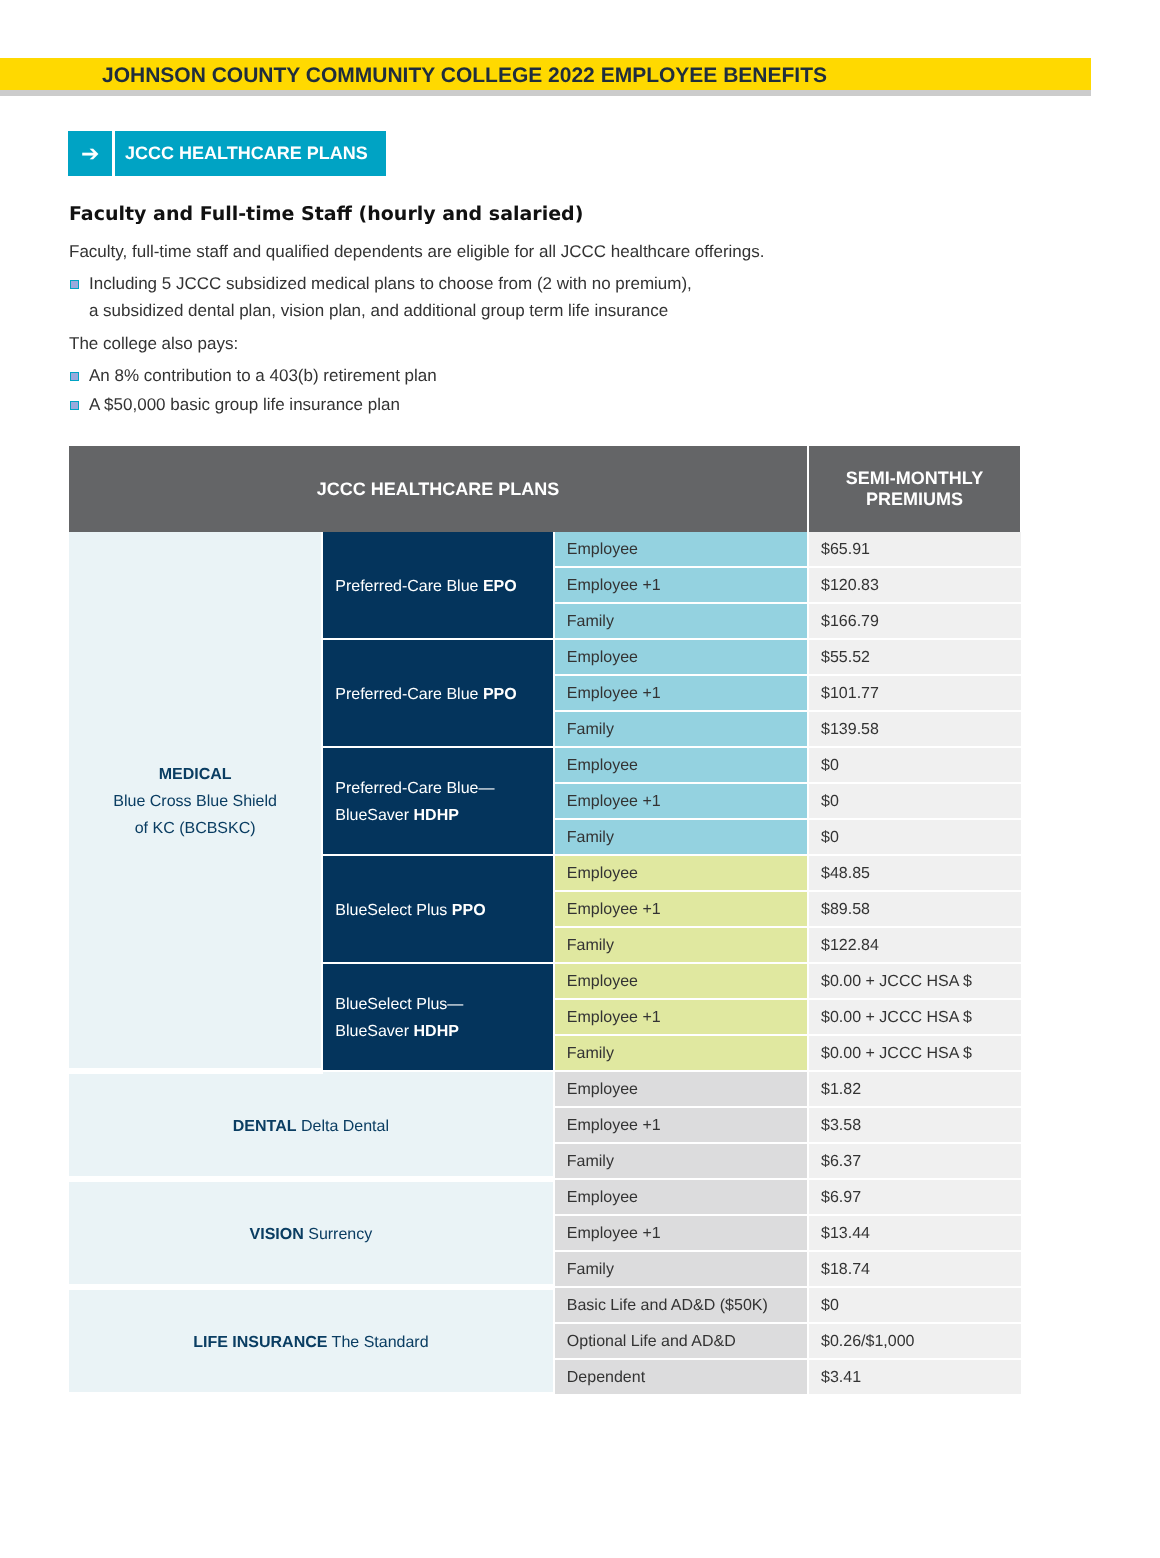JOHNSON COUNTY COMMUNITY COLLEGE 2022 EMPLOYEE BENEFITS
➔
JCCC HEALTHCARE PLANS
Faculty and Full-time Staff (hourly and salaried)
Faculty, full-time staff and qualified dependents are eligible for all JCCC healthcare offerings.
Including 5 JCCC subsidized medical plans to choose from (2 with no premium),
a subsidized dental plan, vision plan, and additional group term life insurance
The college also pays:
An 8% contribution to a 403(b) retirement plan
A $50,000 basic group life insurance plan
| JCCC HEALTHCARE PLANS | | | SEMI-MONTHLY PREMIUMS |
| --- | --- | --- | --- |
| MEDICAL Blue Cross Blue Shield of KC (BCBSKC) | Preferred-Care Blue EPO | Employee | $65.91 |
| | | Employee +1 | $120.83 |
| | | Family | $166.79 |
| | Preferred-Care Blue PPO | Employee | $55.52 |
| | | Employee +1 | $101.77 |
| | | Family | $139.58 |
| | Preferred-Care Blue— BlueSaver HDHP | Employee | $0 |
| | | Employee +1 | $0 |
| | | Family | $0 |
| | BlueSelect Plus PPO | Employee | $48.85 |
| | | Employee +1 | $89.58 |
| | | Family | $122.84 |
| | BlueSelect Plus— BlueSaver HDHP | Employee | $0.00 + JCCC HSA $ |
| | | Employee +1 | $0.00 + JCCC HSA $ |
| | | Family | $0.00 + JCCC HSA $ |
| DENTAL Delta Dental | | Employee | $1.82 |
| | | Employee +1 | $3.58 |
| | | Family | $6.37 |
| VISION Surrency | | Employee | $6.97 |
| | | Employee +1 | $13.44 |
| | | Family | $18.74 |
| LIFE INSURANCE The Standard | | Basic Life and AD&D ($50K) | $0 |
| | | Optional Life and AD&D | $0.26/$1,000 |
| | | Dependent | $3.41 |